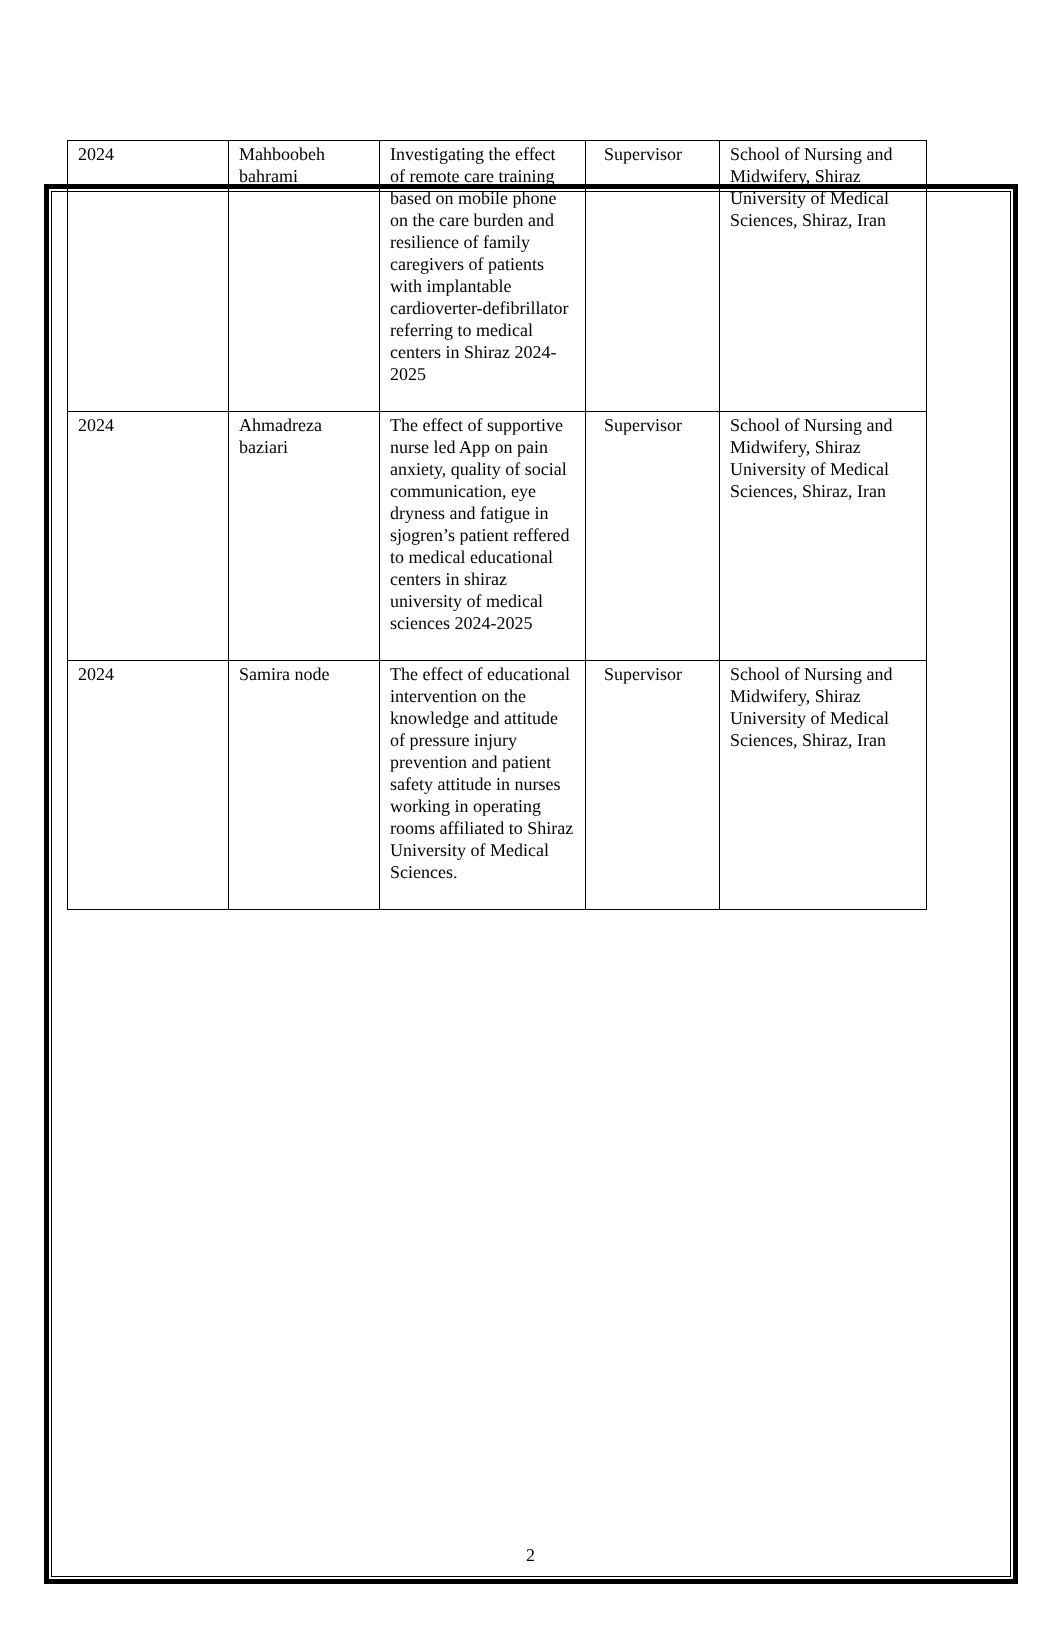| 2024 | Mahboobeh bahrami | Investigating the effect of remote care training based on mobile phone on the care burden and resilience of family caregivers of patients with implantable cardioverter-defibrillator referring to medical centers in Shiraz 2024-2025 | Supervisor | School of Nursing and Midwifery, Shiraz University of Medical Sciences, Shiraz, Iran |
| 2024 | Ahmadreza baziari | The effect of supportive nurse led App on pain anxiety, quality of social communication, eye dryness and fatigue in sjogren’s patient reffered to medical educational centers in shiraz university of medical sciences 2024-2025 | Supervisor | School of Nursing and Midwifery, Shiraz University of Medical Sciences, Shiraz, Iran |
| 2024 | Samira node | The effect of educational intervention on the knowledge and attitude of pressure injury prevention and patient safety attitude in nurses working in operating rooms affiliated to Shiraz University of Medical Sciences. | Supervisor | School of Nursing and Midwifery, Shiraz University of Medical Sciences, Shiraz, Iran |
2